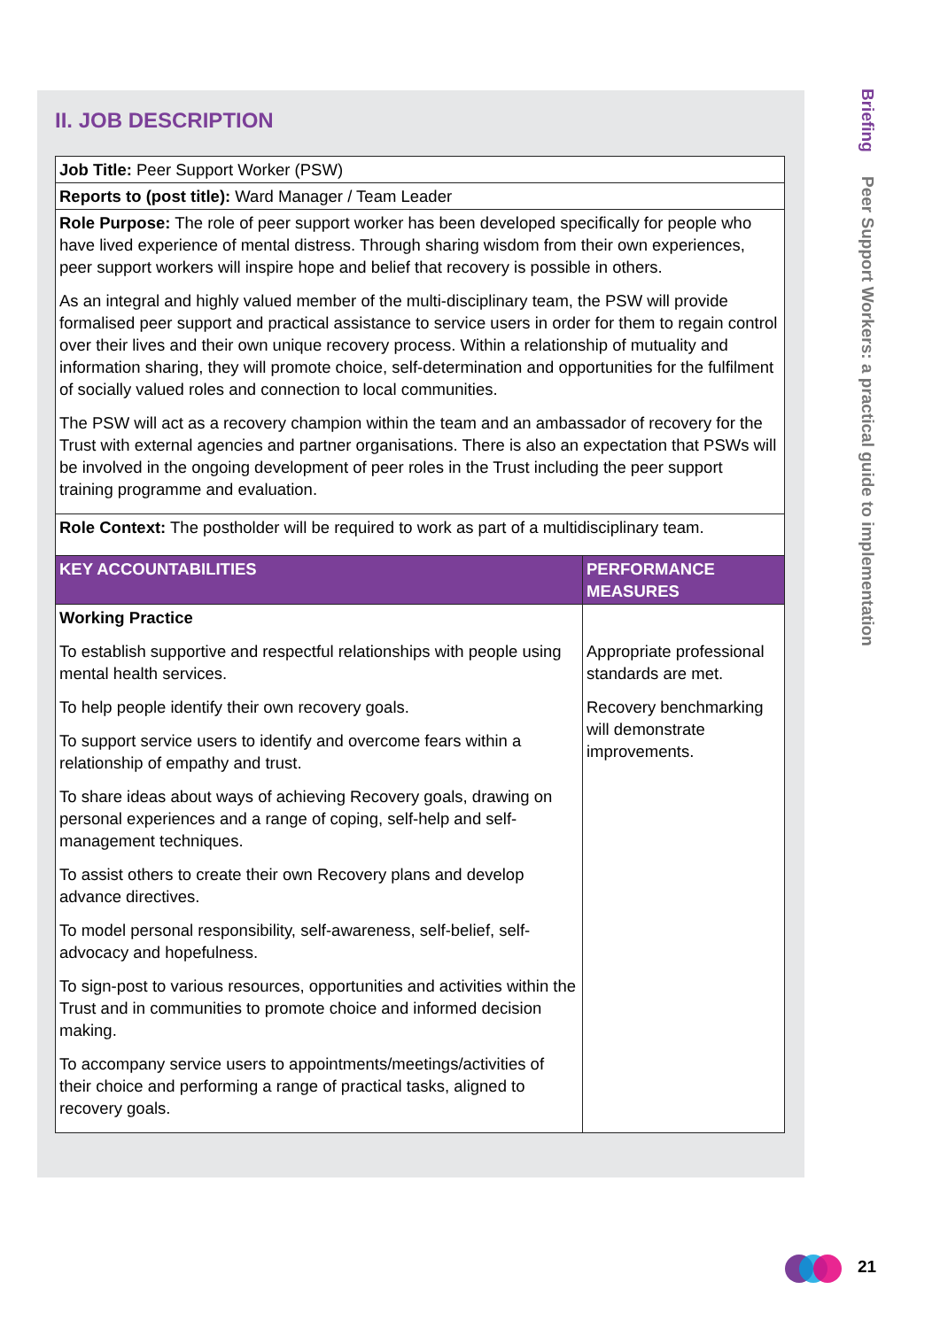II. JOB DESCRIPTION
| Job Title: Peer Support Worker (PSW) | |
| Reports to (post title): Ward Manager / Team Leader | |
| Role Purpose: The role of peer support worker has been developed specifically for people who have lived experience of mental distress. Through sharing wisdom from their own experiences, peer support workers will inspire hope and belief that recovery is possible in others. As an integral and highly valued member of the multi-disciplinary team, the PSW will provide formalised peer support and practical assistance to service users in order for them to regain control over their lives and their own unique recovery process. Within a relationship of mutuality and information sharing, they will promote choice, self-determination and opportunities for the fulfilment of socially valued roles and connection to local communities. The PSW will act as a recovery champion within the team and an ambassador of recovery for the Trust with external agencies and partner organisations. There is also an expectation that PSWs will be involved in the ongoing development of peer roles in the Trust including the peer support training programme and evaluation. | |
| Role Context: The postholder will be required to work as part of a multidisciplinary team. | |
| KEY ACCOUNTABILITIES | PERFORMANCE MEASURES |
| Working Practice To establish supportive and respectful relationships with people using mental health services. To help people identify their own recovery goals. To support service users to identify and overcome fears within a relationship of empathy and trust. To share ideas about ways of achieving Recovery goals, drawing on personal experiences and a range of coping, self-help and self-management techniques. To assist others to create their own Recovery plans and develop advance directives. To model personal responsibility, self-awareness, self-belief, self-advocacy and hopefulness. To sign-post to various resources, opportunities and activities within the Trust and in communities to promote choice and informed decision making. To accompany service users to appointments/meetings/activities of their choice and performing a range of practical tasks, aligned to recovery goals. | Appropriate professional standards are met. Recovery benchmarking will demonstrate improvements. |
Briefing Peer Support Workers: a practical guide to implementation
21